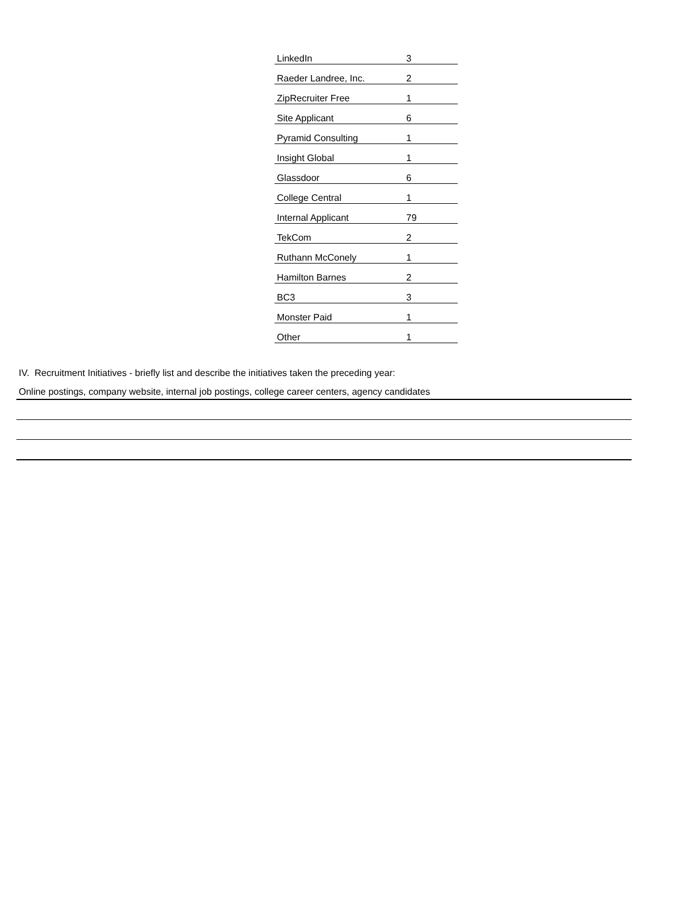| LinkedIn | 3 |
| Raeder Landree, Inc. | 2 |
| ZipRecruiter Free | 1 |
| Site Applicant | 6 |
| Pyramid Consulting | 1 |
| Insight Global | 1 |
| Glassdoor | 6 |
| College Central | 1 |
| Internal Applicant | 79 |
| TekCom | 2 |
| Ruthann McConely | 1 |
| Hamilton Barnes | 2 |
| BC3 | 3 |
| Monster Paid | 1 |
| Other | 1 |
IV. Recruitment Initiatives - briefly list and describe the initiatives taken the preceding year:
Online postings, company website, internal job postings, college career centers, agency candidates